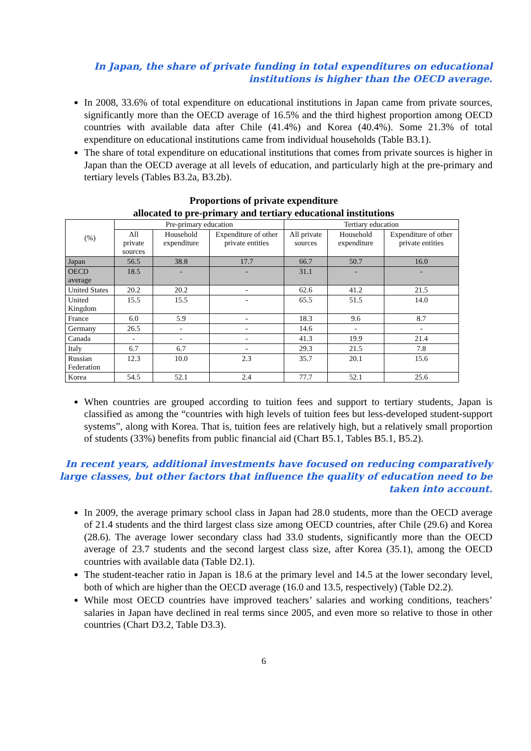In Japan, the share of private funding in total expenditures on educational institutions is higher than the OECD average.
In 2008, 33.6% of total expenditure on educational institutions in Japan came from private sources, significantly more than the OECD average of 16.5% and the third highest proportion among OECD countries with available data after Chile (41.4%) and Korea (40.4%). Some 21.3% of total expenditure on educational institutions came from individual households (Table B3.1).
The share of total expenditure on educational institutions that comes from private sources is higher in Japan than the OECD average at all levels of education, and particularly high at the pre-primary and tertiary levels (Tables B3.2a, B3.2b).
Proportions of private expenditure
allocated to pre-primary and tertiary educational institutions
| (%) | Pre-primary education | | | Tertiary education | | |
| --- | --- | --- | --- | --- | --- | --- |
| | All private sources | Household expenditure | Expenditure of other private entities | All private sources | Household expenditure | Expenditure of other private entities |
| Japan | 56.5 | 38.8 | 17.7 | 66.7 | 50.7 | 16.0 |
| OECD average | 18.5 | - | - | 31.1 | - | - |
| United States | 20.2 | 20.2 | - | 62.6 | 41.2 | 21.5 |
| United Kingdom | 15.5 | 15.5 | - | 65.5 | 51.5 | 14.0 |
| France | 6.0 | 5.9 | - | 18.3 | 9.6 | 8.7 |
| Germany | 26.5 | - | - | 14.6 | - | - |
| Canada | - | - | - | 41.3 | 19.9 | 21.4 |
| Italy | 6.7 | 6.7 | - | 29.3 | 21.5 | 7.8 |
| Russian Federation | 12.3 | 10.0 | 2.3 | 35.7 | 20.1 | 15.6 |
| Korea | 54.5 | 52.1 | 2.4 | 77.7 | 52.1 | 25.6 |
When countries are grouped according to tuition fees and support to tertiary students, Japan is classified as among the “countries with high levels of tuition fees but less-developed student-support systems”, along with Korea. That is, tuition fees are relatively high, but a relatively small proportion of students (33%) benefits from public financial aid (Chart B5.1, Tables B5.1, B5.2).
In recent years, additional investments have focused on reducing comparatively large classes, but other factors that influence the quality of education need to be taken into account.
In 2009, the average primary school class in Japan had 28.0 students, more than the OECD average of 21.4 students and the third largest class size among OECD countries, after Chile (29.6) and Korea (28.6). The average lower secondary class had 33.0 students, significantly more than the OECD average of 23.7 students and the second largest class size, after Korea (35.1), among the OECD countries with available data (Table D2.1).
The student-teacher ratio in Japan is 18.6 at the primary level and 14.5 at the lower secondary level, both of which are higher than the OECD average (16.0 and 13.5, respectively) (Table D2.2).
While most OECD countries have improved teachers’ salaries and working conditions, teachers’ salaries in Japan have declined in real terms since 2005, and even more so relative to those in other countries (Chart D3.2, Table D3.3).
6